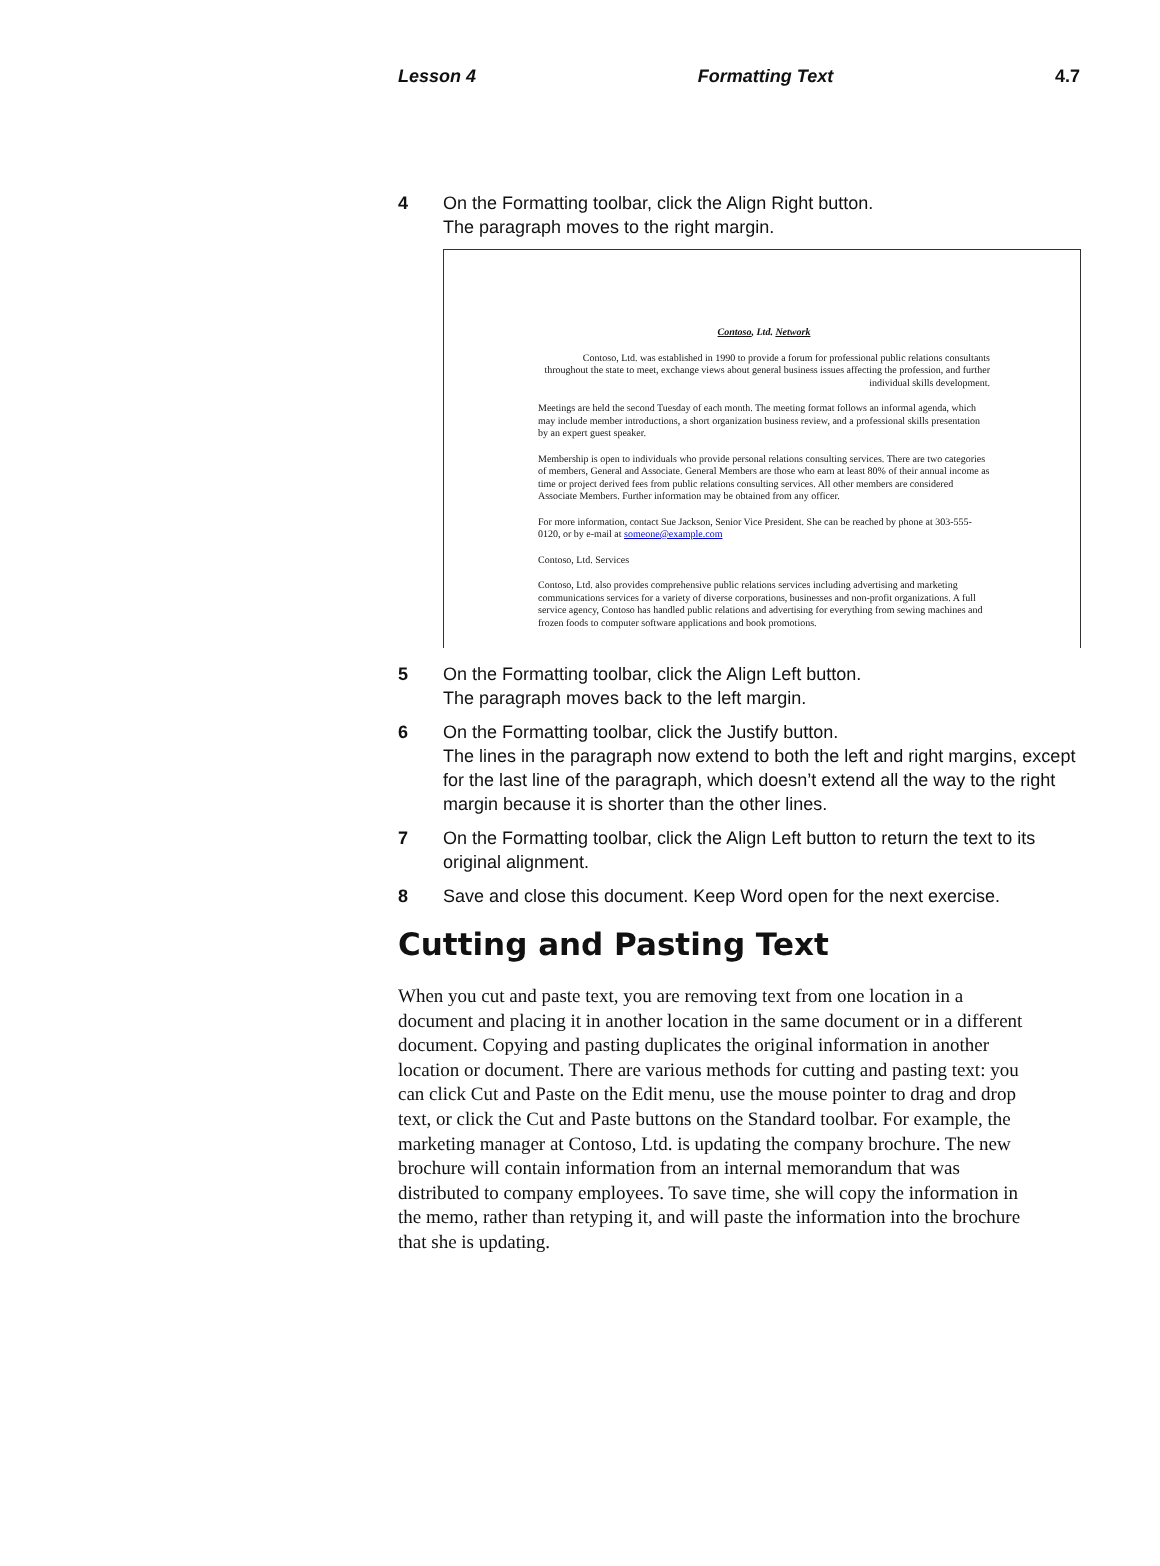Lesson 4 Formatting Text 4.7
4 On the Formatting toolbar, click the Align Right button.
The paragraph moves to the right margin.
Contoso, Ltd. Network
Contoso, Ltd. was established in 1990 to provide a forum for professional public relations consultants throughout the state to meet, exchange views about general business issues affecting the profession, and further individual skills development.
Meetings are held the second Tuesday of each month. The meeting format follows an informal agenda, which may include member introductions, a short organization business review, and a professional skills presentation by an expert guest speaker.
Membership is open to individuals who provide personal relations consulting services. There are two categories of members, General and Associate. General Members are those who earn at least 80% of their annual income as time or project derived fees from public relations consulting services. All other members are considered Associate Members. Further information may be obtained from any officer.
For more information, contact Sue Jackson, Senior Vice President. She can be reached by phone at 303-555-0120, or by e-mail at someone@example.com
Contoso, Ltd. Services
Contoso, Ltd. also provides comprehensive public relations services including advertising and marketing communications services for a variety of diverse corporations, businesses and non-profit organizations. A full service agency, Contoso has handled public relations and advertising for everything from sewing machines and frozen foods to computer software applications and book promotions.
5 On the Formatting toolbar, click the Align Left button.
The paragraph moves back to the left margin.
6 On the Formatting toolbar, click the Justify button.
The lines in the paragraph now extend to both the left and right margins, except for the last line of the paragraph, which doesn’t extend all the way to the right margin because it is shorter than the other lines.
7 On the Formatting toolbar, click the Align Left button to return the text to its original alignment.
8 Save and close this document. Keep Word open for the next exercise.
Cutting and Pasting Text
When you cut and paste text, you are removing text from one location in a document and placing it in another location in the same document or in a different document. Copying and pasting duplicates the original information in another location or document. There are various methods for cutting and pasting text: you can click Cut and Paste on the Edit menu, use the mouse pointer to drag and drop text, or click the Cut and Paste buttons on the Standard toolbar. For example, the marketing manager at Contoso, Ltd. is updating the company brochure. The new brochure will contain information from an internal memorandum that was distributed to company employees. To save time, she will copy the information in the memo, rather than retyping it, and will paste the information into the brochure that she is updating.